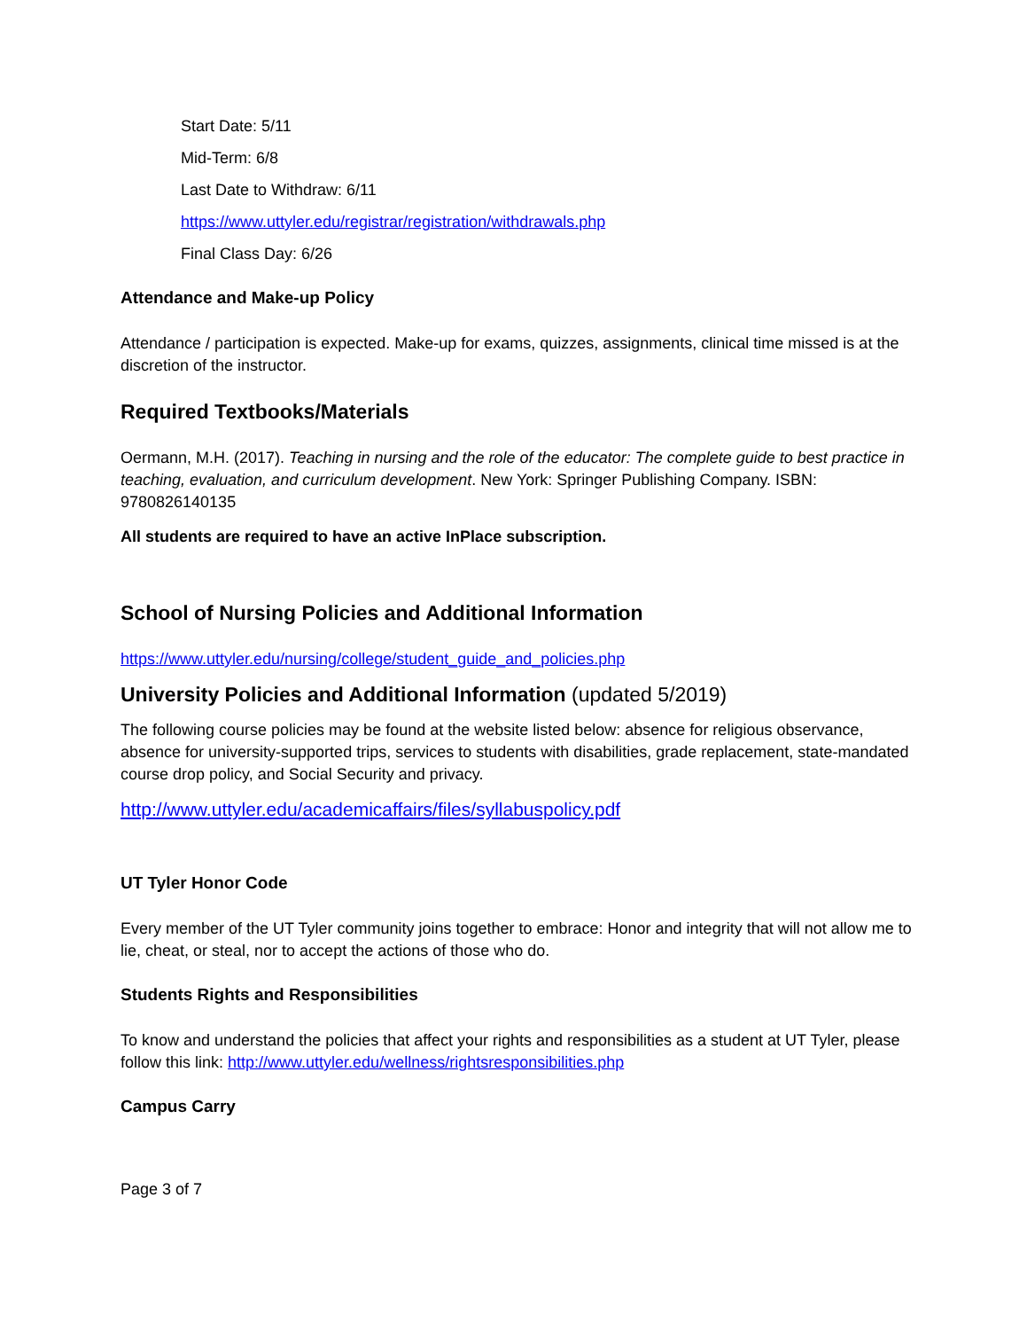Start Date: 5/11
Mid-Term: 6/8
Last Date to Withdraw: 6/11
https://www.uttyler.edu/registrar/registration/withdrawals.php
Final Class Day: 6/26
Attendance and Make-up Policy
Attendance / participation is expected. Make-up for exams, quizzes, assignments, clinical time missed is at the discretion of the instructor.
Required Textbooks/Materials
Oermann, M.H. (2017). Teaching in nursing and the role of the educator: The complete guide to best practice in teaching, evaluation, and curriculum development. New York: Springer Publishing Company. ISBN: 9780826140135
All students are required to have an active InPlace subscription.
School of Nursing Policies and Additional Information
https://www.uttyler.edu/nursing/college/student_guide_and_policies.php
University Policies and Additional Information (updated 5/2019)
The following course policies may be found at the website listed below: absence for religious observance, absence for university-supported trips, services to students with disabilities, grade replacement, state-mandated course drop policy, and Social Security and privacy.
http://www.uttyler.edu/academicaffairs/files/syllabuspolicy.pdf
UT Tyler Honor Code
Every member of the UT Tyler community joins together to embrace: Honor and integrity that will not allow me to lie, cheat, or steal, nor to accept the actions of those who do.
Students Rights and Responsibilities
To know and understand the policies that affect your rights and responsibilities as a student at UT Tyler, please follow this link: http://www.uttyler.edu/wellness/rightsresponsibilities.php
Campus Carry
Page 3 of 7